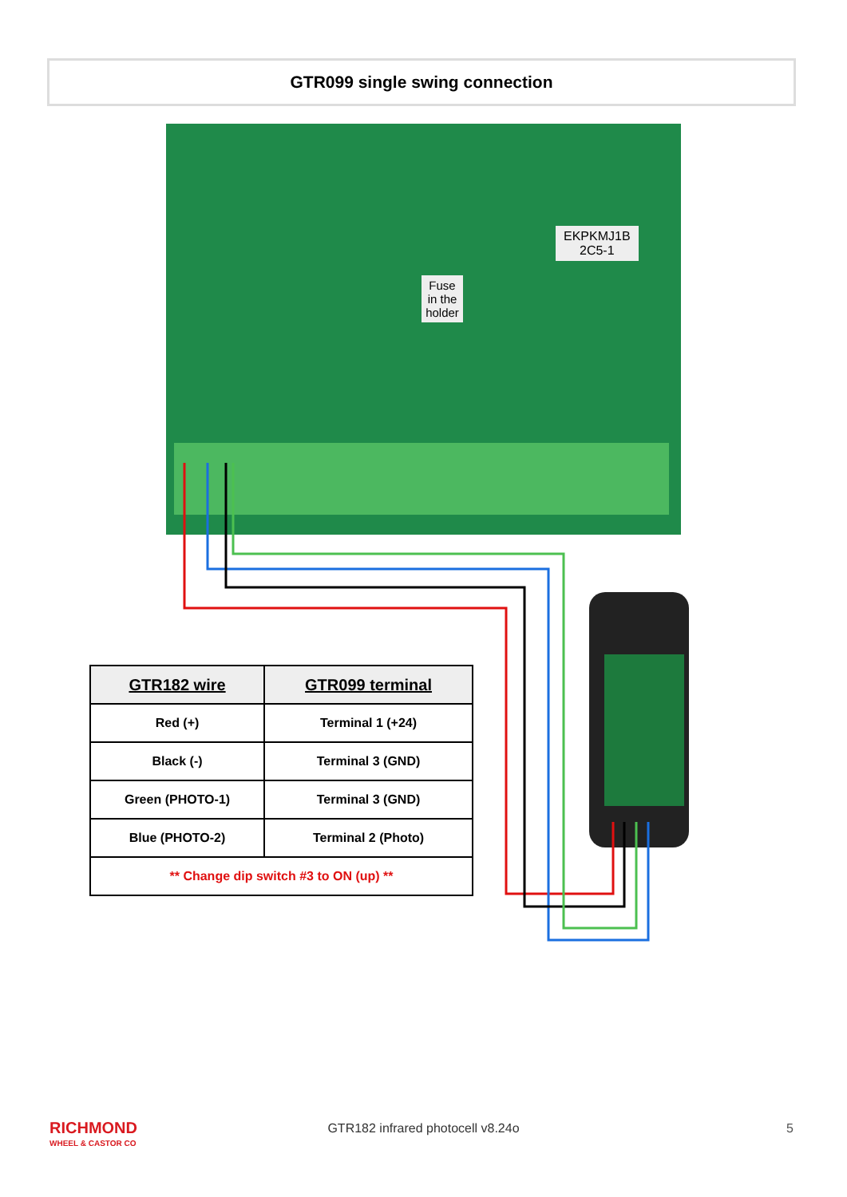GTR099 single swing connection
EKPKMJ1B
2C5-1
Fuse in the holder
| GTR182 wire | GTR099 terminal |
| --- | --- |
| Red (+) | Terminal 1 (+24) |
| Black (-) | Terminal 3 (GND) |
| Green (PHOTO-1) | Terminal 3 (GND) |
| Blue (PHOTO-2) | Terminal 2 (Photo) |
| ** Change dip switch #3 to ON (up) ** | |
RICHMOND
WHEEL & CASTOR CO
GTR182 infrared photocell v8.24o 5